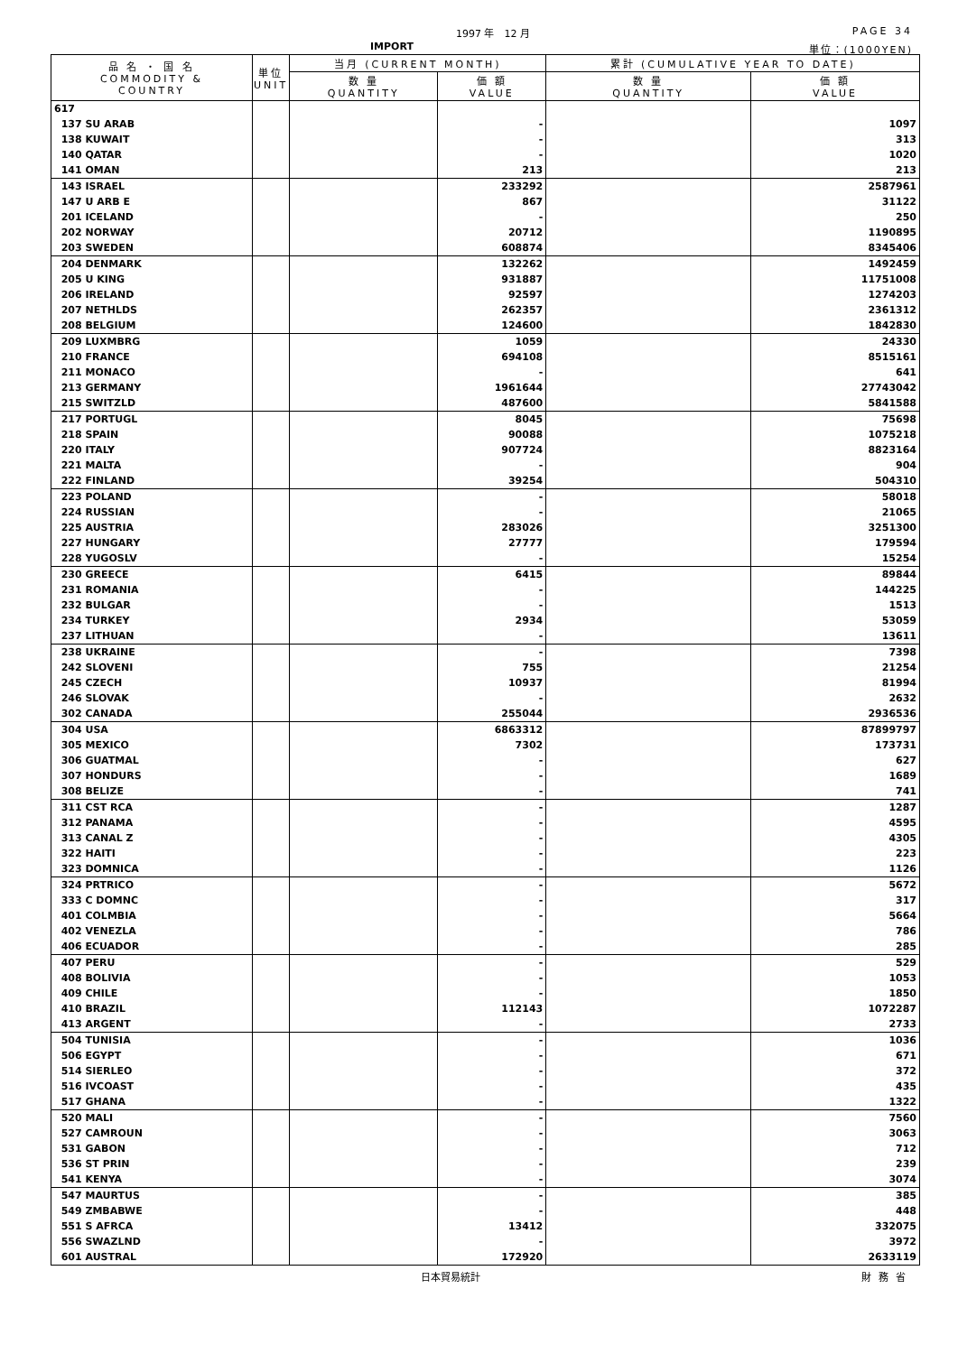1997 年　12 月 PAGE 34
IMPORT 単位：(1000YEN)
| 品 名 ・ 国 名 COMMODITY & COUNTRY | 単位 UNIT | 当月 (CURRENT MONTH) | | 累計 (CUMULATIVE YEAR TO DATE) | |
| --- | --- | --- | --- | --- | --- |
| | | 数 量 QUANTITY | 価 額 VALUE | 数 量 QUANTITY | 価 額 VALUE |
| 617 | | | | | |
| 137 SU ARAB | | | - | | 1097 |
| 138 KUWAIT | | | - | | 313 |
| 140 QATAR | | | - | | 1020 |
| 141 OMAN | | | 213 | | 213 |
| 143 ISRAEL | | | 233292 | | 2587961 |
| 147 U ARB E | | | 867 | | 31122 |
| 201 ICELAND | | | - | | 250 |
| 202 NORWAY | | | 20712 | | 1190895 |
| 203 SWEDEN | | | 608874 | | 8345406 |
| 204 DENMARK | | | 132262 | | 1492459 |
| 205 U KING | | | 931887 | | 11751008 |
| 206 IRELAND | | | 92597 | | 1274203 |
| 207 NETHLDS | | | 262357 | | 2361312 |
| 208 BELGIUM | | | 124600 | | 1842830 |
| 209 LUXMBRG | | | 1059 | | 24330 |
| 210 FRANCE | | | 694108 | | 8515161 |
| 211 MONACO | | | - | | 641 |
| 213 GERMANY | | | 1961644 | | 27743042 |
| 215 SWITZLD | | | 487600 | | 5841588 |
| 217 PORTUGL | | | 8045 | | 75698 |
| 218 SPAIN | | | 90088 | | 1075218 |
| 220 ITALY | | | 907724 | | 8823164 |
| 221 MALTA | | | - | | 904 |
| 222 FINLAND | | | 39254 | | 504310 |
| 223 POLAND | | | - | | 58018 |
| 224 RUSSIAN | | | - | | 21065 |
| 225 AUSTRIA | | | 283026 | | 3251300 |
| 227 HUNGARY | | | 27777 | | 179594 |
| 228 YUGOSLV | | | - | | 15254 |
| 230 GREECE | | | 6415 | | 89844 |
| 231 ROMANIA | | | - | | 144225 |
| 232 BULGAR | | | - | | 1513 |
| 234 TURKEY | | | 2934 | | 53059 |
| 237 LITHUAN | | | - | | 13611 |
| 238 UKRAINE | | | - | | 7398 |
| 242 SLOVENI | | | 755 | | 21254 |
| 245 CZECH | | | 10937 | | 81994 |
| 246 SLOVAK | | | - | | 2632 |
| 302 CANADA | | | 255044 | | 2936536 |
| 304 USA | | | 6863312 | | 87899797 |
| 305 MEXICO | | | 7302 | | 173731 |
| 306 GUATMAL | | | - | | 627 |
| 307 HONDURS | | | - | | 1689 |
| 308 BELIZE | | | - | | 741 |
| 311 CST RCA | | | - | | 1287 |
| 312 PANAMA | | | - | | 4595 |
| 313 CANAL Z | | | - | | 4305 |
| 322 HAITI | | | - | | 223 |
| 323 DOMNICA | | | - | | 1126 |
| 324 PRTRICO | | | - | | 5672 |
| 333 C DOMNC | | | - | | 317 |
| 401 COLMBIA | | | - | | 5664 |
| 402 VENEZLA | | | - | | 786 |
| 406 ECUADOR | | | - | | 285 |
| 407 PERU | | | - | | 529 |
| 408 BOLIVIA | | | - | | 1053 |
| 409 CHILE | | | - | | 1850 |
| 410 BRAZIL | | | 112143 | | 1072287 |
| 413 ARGENT | | | - | | 2733 |
| 504 TUNISIA | | | - | | 1036 |
| 506 EGYPT | | | - | | 671 |
| 514 SIERLEO | | | - | | 372 |
| 516 IVCOAST | | | - | | 435 |
| 517 GHANA | | | - | | 1322 |
| 520 MALI | | | - | | 7560 |
| 527 CAMROUN | | | - | | 3063 |
| 531 GABON | | | - | | 712 |
| 536 ST PRIN | | | - | | 239 |
| 541 KENYA | | | - | | 3074 |
| 547 MAURTUS | | | - | | 385 |
| 549 ZMBABWE | | | - | | 448 |
| 551 S AFRCA | | | 13412 | | 332075 |
| 556 SWAZLND | | | - | | 3972 |
| 601 AUSTRAL | | | 172920 | | 2633119 |
日本貿易統計 財務省